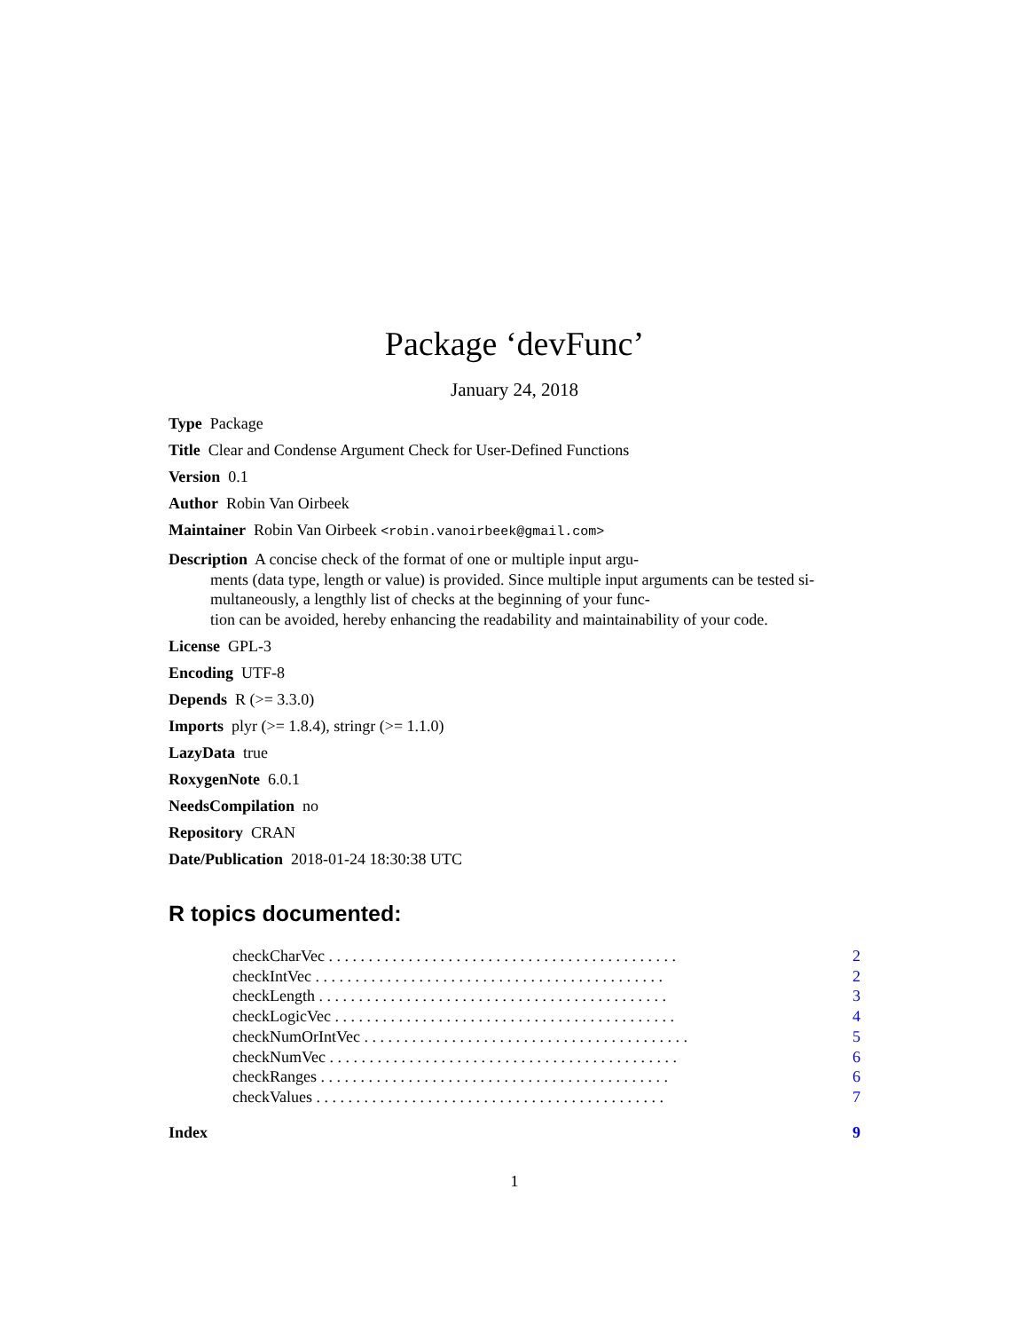Package ‘devFunc’
January 24, 2018
Type Package
Title Clear and Condense Argument Check for User-Defined Functions
Version 0.1
Author Robin Van Oirbeek
Maintainer Robin Van Oirbeek <robin.vanoirbeek@gmail.com>
Description A concise check of the format of one or multiple input argu-
ments (data type, length or value) is provided. Since multiple input arguments can be tested si-
multaneously, a lengthly list of checks at the beginning of your func-
tion can be avoided, hereby enhancing the readability and maintainability of your code.
License GPL-3
Encoding UTF-8
Depends R (>= 3.3.0)
Imports plyr (>= 1.8.4), stringr (>= 1.1.0)
LazyData true
RoxygenNote 6.0.1
NeedsCompilation no
Repository CRAN
Date/Publication 2018-01-24 18:30:38 UTC
R topics documented:
checkCharVec . . . . . . . . . . . . . . . . . . . . . . . . . . . . . . . . . . . . . . . . . . . . 2
checkIntVec . . . . . . . . . . . . . . . . . . . . . . . . . . . . . . . . . . . . . . . . . . . . 2
checkLength . . . . . . . . . . . . . . . . . . . . . . . . . . . . . . . . . . . . . . . . . . . . 3
checkLogicVec . . . . . . . . . . . . . . . . . . . . . . . . . . . . . . . . . . . . . . . . . . . 4
checkNumOrIntVec . . . . . . . . . . . . . . . . . . . . . . . . . . . . . . . . . . . . . . . . . 5
checkNumVec . . . . . . . . . . . . . . . . . . . . . . . . . . . . . . . . . . . . . . . . . . . . 6
checkRanges . . . . . . . . . . . . . . . . . . . . . . . . . . . . . . . . . . . . . . . . . . . . 6
checkValues . . . . . . . . . . . . . . . . . . . . . . . . . . . . . . . . . . . . . . . . . . . . 7
Index 9
1